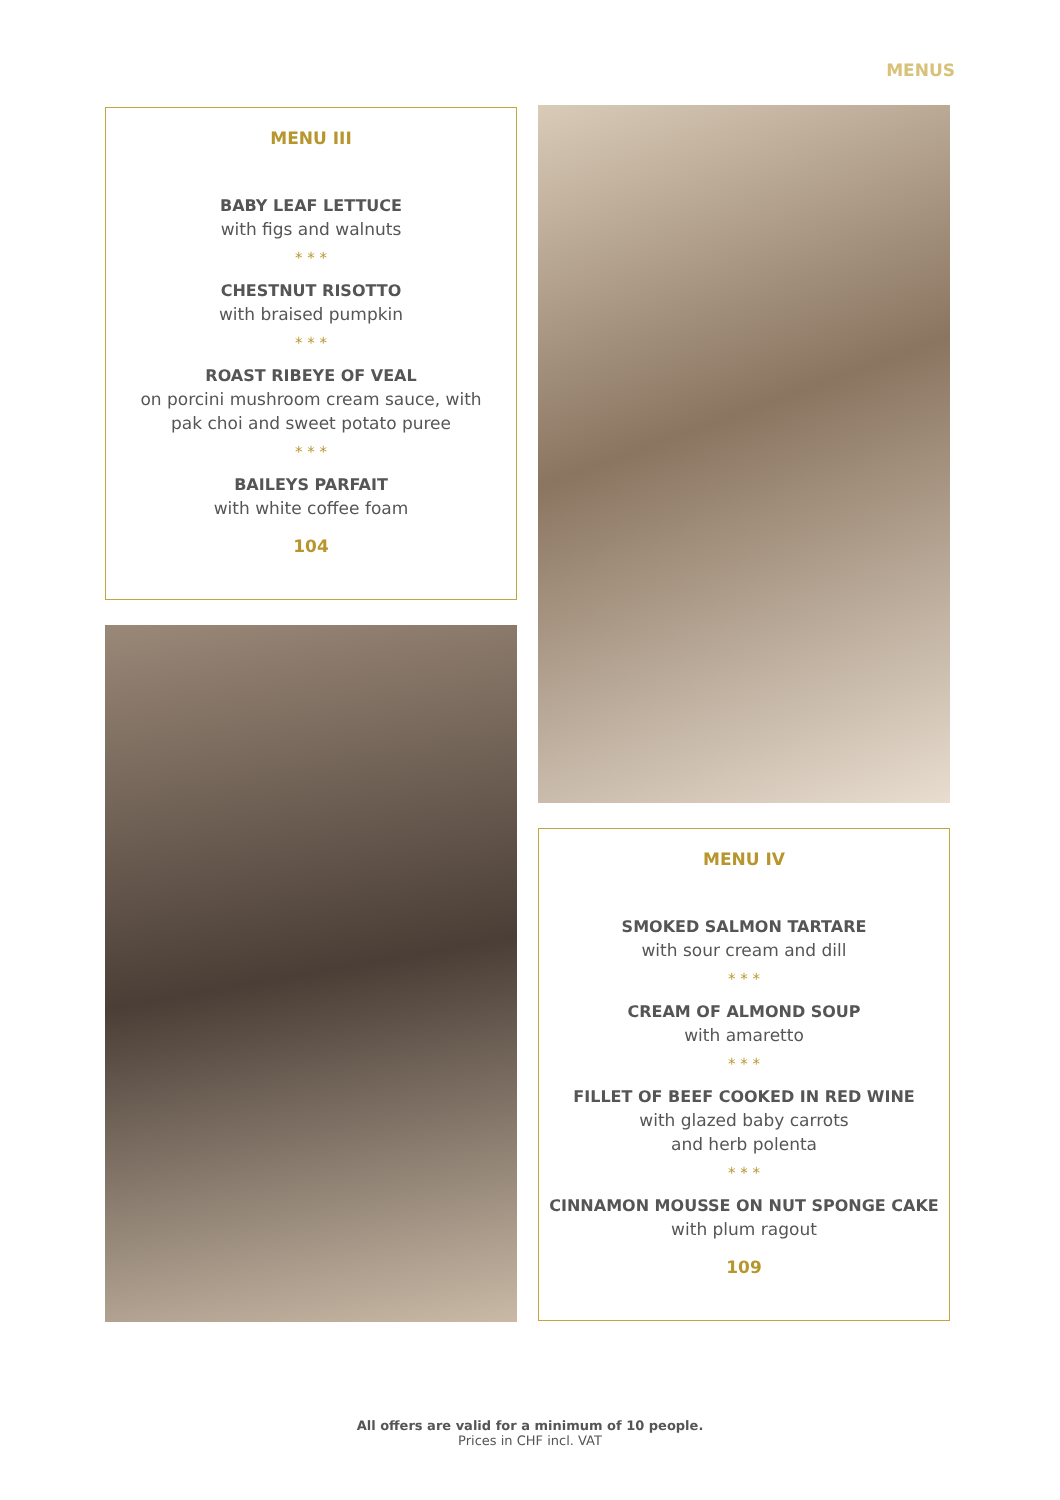MENUS
MENU III
BABY LEAF LETTUCE
with figs and walnuts
* * *
CHESTNUT RISOTTO
with braised pumpkin
* * *
ROAST RIBEYE OF VEAL
on porcini mushroom cream sauce, with
pak choi and sweet potato puree
* * *
BAILEYS PARFAIT
with white coffee foam
104
MENU IV
SMOKED SALMON TARTARE
with sour cream and dill
* * *
CREAM OF ALMOND SOUP
with amaretto
* * *
FILLET OF BEEF COOKED IN RED WINE
with glazed baby carrots
and herb polenta
* * *
CINNAMON MOUSSE ON NUT SPONGE CAKE
with plum ragout
109
All offers are valid for a minimum of 10 people.
Prices in CHF incl. VAT